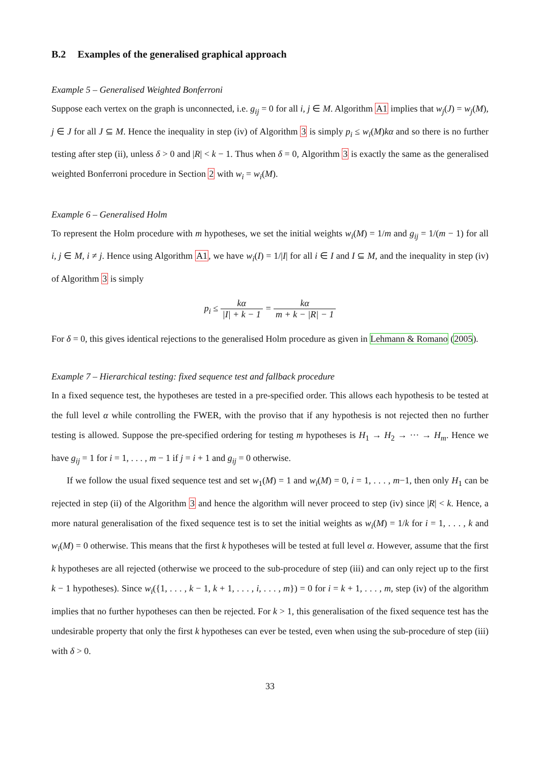B.2 Examples of the generalised graphical approach
Example 5 – Generalised Weighted Bonferroni
Suppose each vertex on the graph is unconnected, i.e. g<sub>ij</sub> = 0 for all i, j ∈ M. Algorithm A1 implies that w<sub>j</sub>(J) = w<sub>j</sub>(M), j ∈ J for all J ⊆ M. Hence the inequality in step (iv) of Algorithm 3 is simply p<sub>i</sub> ≤ w<sub>i</sub>(M)kα and so there is no further testing after step (ii), unless δ > 0 and |R| < k − 1. Thus when δ = 0, Algorithm 3 is exactly the same as the generalised weighted Bonferroni procedure in Section 2 with w<sub>i</sub> = w<sub>i</sub>(M).
Example 6 – Generalised Holm
To represent the Holm procedure with m hypotheses, we set the initial weights w<sub>i</sub>(M) = 1/m and g<sub>ij</sub> = 1/(m − 1) for all i, j ∈ M, i ≠ j. Hence using Algorithm A1, we have w<sub>i</sub>(I) = 1/|I| for all i ∈ I and I ⊆ M, and the inequality in step (iv) of Algorithm 3 is simply
p<sub>i</sub> ≤ kα |I| + k − 1 = kα m + k − |R| − 1
For δ = 0, this gives identical rejections to the generalised Holm procedure as given in Lehmann & Romano (2005).
Example 7 – Hierarchical testing: fixed sequence test and fallback procedure
In a fixed sequence test, the hypotheses are tested in a pre-specified order. This allows each hypothesis to be tested at the full level α while controlling the FWER, with the proviso that if any hypothesis is not rejected then no further testing is allowed. Suppose the pre-specified ordering for testing m hypotheses is H<sub>1</sub> → H<sub>2</sub> → ··· → H<sub>m</sub>. Hence we have g<sub>ij</sub> = 1 for i = 1, . . . , m − 1 if j = i + 1 and g<sub>ij</sub> = 0 otherwise.
If we follow the usual fixed sequence test and set w<sub>1</sub>(M) = 1 and w<sub>i</sub>(M) = 0, i = 1, . . . , m−1, then only H<sub>1</sub> can be rejected in step (ii) of the Algorithm 3 and hence the algorithm will never proceed to step (iv) since |R| < k. Hence, a more natural generalisation of the fixed sequence test is to set the initial weights as w<sub>i</sub>(M) = 1/k for i = 1, . . . , k and w<sub>i</sub>(M) = 0 otherwise. This means that the first k hypotheses will be tested at full level α. However, assume that the first k hypotheses are all rejected (otherwise we proceed to the sub-procedure of step (iii) and can only reject up to the first k − 1 hypotheses). Since w<sub>i</sub>({1, . . . , k − 1, k + 1, . . . , i, . . . , m}) = 0 for i = k + 1, . . . , m, step (iv) of the algorithm implies that no further hypotheses can then be rejected. For k > 1, this generalisation of the fixed sequence test has the undesirable property that only the first k hypotheses can ever be tested, even when using the sub-procedure of step (iii) with δ > 0.
33